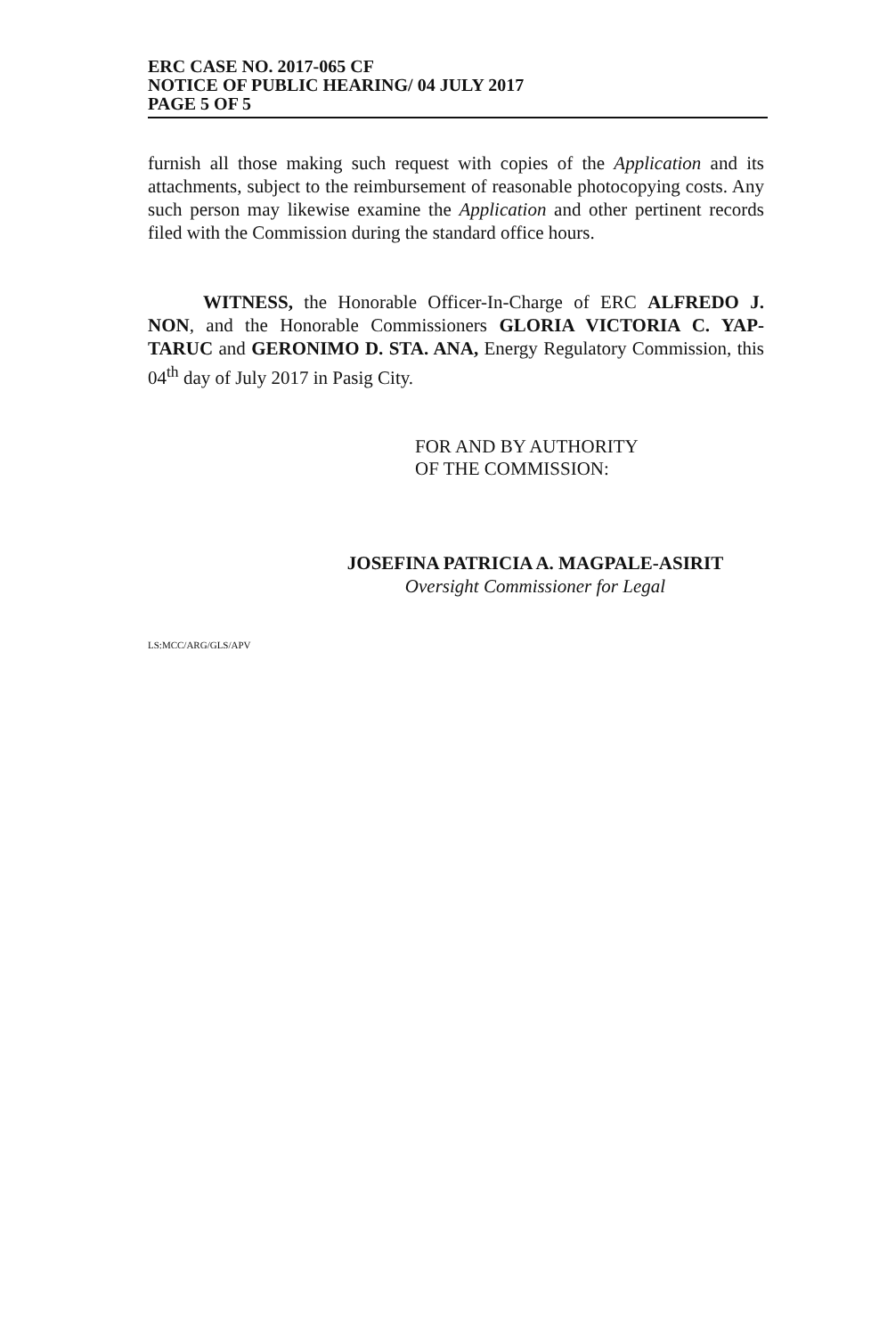ERC CASE NO. 2017-065 CF
NOTICE OF PUBLIC HEARING/ 04 JULY 2017
PAGE 5 OF 5
furnish all those making such request with copies of the Application and its attachments, subject to the reimbursement of reasonable photocopying costs. Any such person may likewise examine the Application and other pertinent records filed with the Commission during the standard office hours.
WITNESS, the Honorable Officer-In-Charge of ERC ALFREDO J. NON, and the Honorable Commissioners GLORIA VICTORIA C. YAP-TARUC and GERONIMO D. STA. ANA, Energy Regulatory Commission, this 04<sup>th</sup> day of July 2017 in Pasig City.
FOR AND BY AUTHORITY
OF THE COMMISSION:
JOSEFINA PATRICIA A. MAGPALE-ASIRIT
Oversight Commissioner for Legal
LS:MCC/ARG/GLS/APV